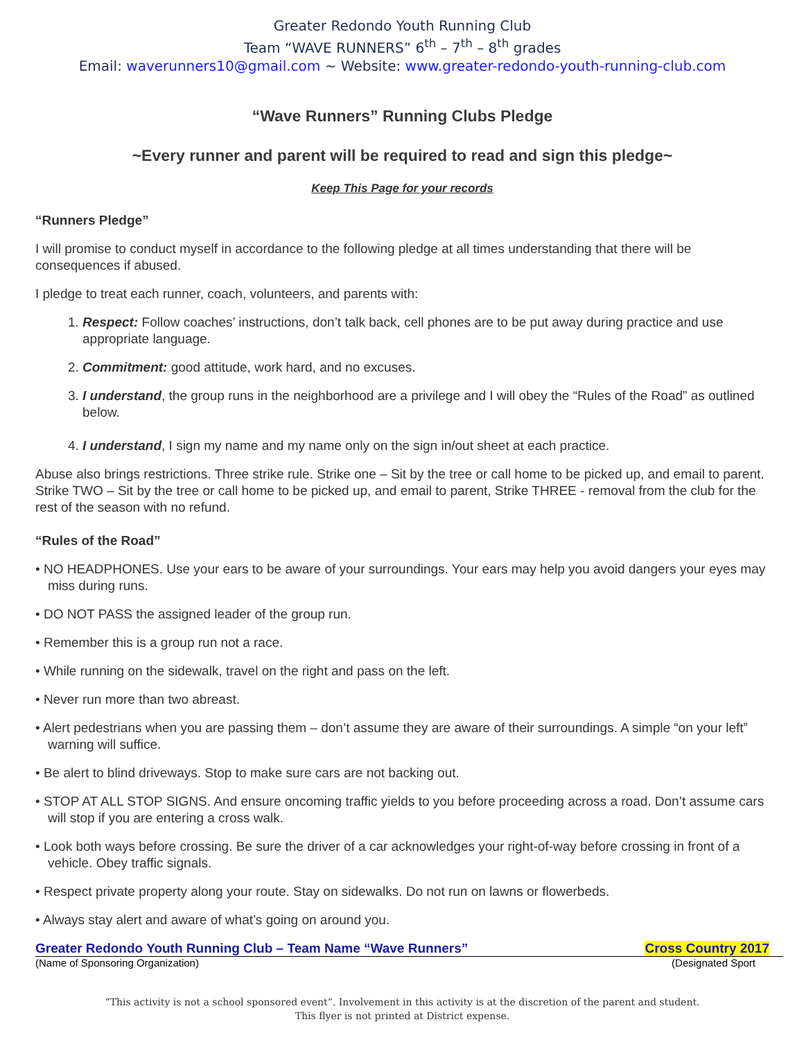Greater Redondo Youth Running Club
Team “WAVE RUNNERS” 6<sup>th</sup> – 7<sup>th</sup> – 8<sup>th</sup> grades
Email: waverunners10@gmail.com ~ Website: www.greater-redondo-youth-running-club.com
“Wave Runners” Running Clubs Pledge
~Every runner and parent will be required to read and sign this pledge~
Keep This Page for your records
“Runners Pledge”
I will promise to conduct myself in accordance to the following pledge at all times understanding that there will be consequences if abused.
I pledge to treat each runner, coach, volunteers, and parents with:
1. Respect: Follow coaches’ instructions, don’t talk back, cell phones are to be put away during practice and use appropriate language.
2. Commitment: good attitude, work hard, and no excuses.
3. I understand, the group runs in the neighborhood are a privilege and I will obey the “Rules of the Road” as outlined below.
4. I understand, I sign my name and my name only on the sign in/out sheet at each practice.
Abuse also brings restrictions. Three strike rule. Strike one – Sit by the tree or call home to be picked up, and email to parent. Strike TWO – Sit by the tree or call home to be picked up, and email to parent, Strike THREE - removal from the club for the rest of the season with no refund.
“Rules of the Road”
• NO HEADPHONES. Use your ears to be aware of your surroundings. Your ears may help you avoid dangers your eyes may miss during runs.
• DO NOT PASS the assigned leader of the group run.
• Remember this is a group run not a race.
• While running on the sidewalk, travel on the right and pass on the left.
• Never run more than two abreast.
• Alert pedestrians when you are passing them – don’t assume they are aware of their surroundings. A simple “on your left” warning will suffice.
• Be alert to blind driveways. Stop to make sure cars are not backing out.
• STOP AT ALL STOP SIGNS. And ensure oncoming traffic yields to you before proceeding across a road. Don’t assume cars will stop if you are entering a cross walk.
• Look both ways before crossing. Be sure the driver of a car acknowledges your right-of-way before crossing in front of a vehicle. Obey traffic signals.
• Respect private property along your route. Stay on sidewalks. Do not run on lawns or flowerbeds.
• Always stay alert and aware of what’s going on around you.
Greater Redondo Youth Running Club – Team Name “Wave Runners” Cross Country 2017
(Name of Sponsoring Organization) (Designated Sport
“This activity is not a school sponsored event”. Involvement in this activity is at the discretion of the parent and student.
This flyer is not printed at District expense.